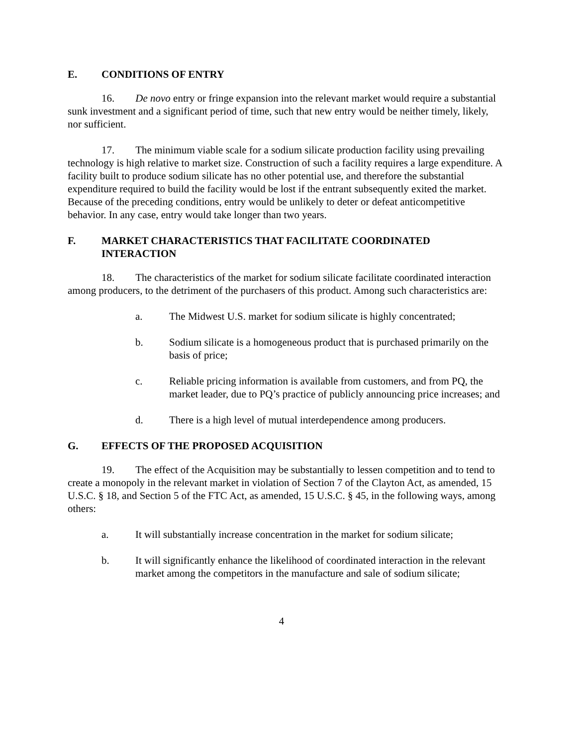E. CONDITIONS OF ENTRY
16. De novo entry or fringe expansion into the relevant market would require a substantial sunk investment and a significant period of time, such that new entry would be neither timely, likely, nor sufficient.
17. The minimum viable scale for a sodium silicate production facility using prevailing technology is high relative to market size. Construction of such a facility requires a large expenditure. A facility built to produce sodium silicate has no other potential use, and therefore the substantial expenditure required to build the facility would be lost if the entrant subsequently exited the market. Because of the preceding conditions, entry would be unlikely to deter or defeat anticompetitive behavior. In any case, entry would take longer than two years.
F. MARKET CHARACTERISTICS THAT FACILITATE COORDINATED INTERACTION
18. The characteristics of the market for sodium silicate facilitate coordinated interaction among producers, to the detriment of the purchasers of this product. Among such characteristics are:
a. The Midwest U.S. market for sodium silicate is highly concentrated;
b. Sodium silicate is a homogeneous product that is purchased primarily on the basis of price;
c. Reliable pricing information is available from customers, and from PQ, the market leader, due to PQ’s practice of publicly announcing price increases; and
d. There is a high level of mutual interdependence among producers.
G. EFFECTS OF THE PROPOSED ACQUISITION
19. The effect of the Acquisition may be substantially to lessen competition and to tend to create a monopoly in the relevant market in violation of Section 7 of the Clayton Act, as amended, 15 U.S.C. § 18, and Section 5 of the FTC Act, as amended, 15 U.S.C. § 45, in the following ways, among others:
a. It will substantially increase concentration in the market for sodium silicate;
b. It will significantly enhance the likelihood of coordinated interaction in the relevant market among the competitors in the manufacture and sale of sodium silicate;
4